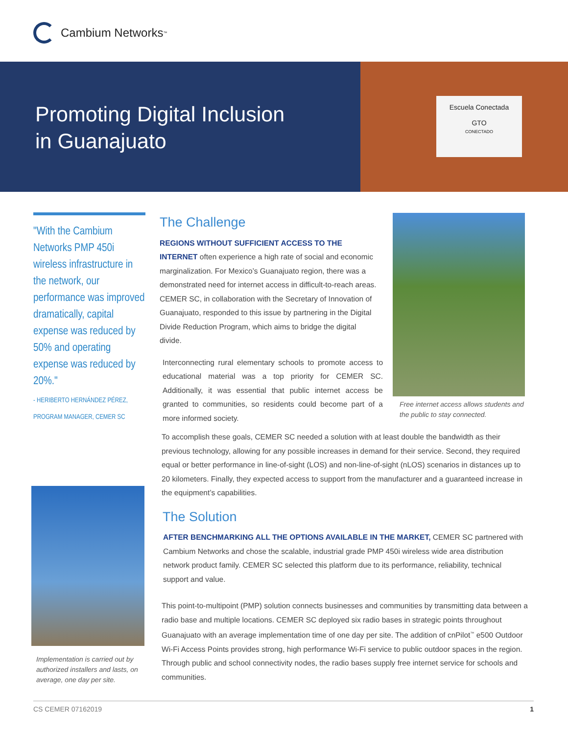Cambium Networks<sup>™</sup>
Promoting Digital Inclusion
in Guanajuato
Escuela Conectada
GTO
CONECTADO
"With the Cambium Networks PMP 450i wireless infrastructure in the network, our performance was improved dramatically, capital expense was reduced by 50% and operating expense was reduced by 20%."
- HERIBERTO HERNÁNDEZ PÉREZ, PROGRAM MANAGER, CEMER SC
Implementation is carried out by authorized installers and lasts, on average, one day per site.
Free internet access allows students and the public to stay connected.
The Challenge
REGIONS WITHOUT SUFFICIENT ACCESS TO THE INTERNET often experience a high rate of social and economic marginalization. For Mexico’s Guanajuato region, there was a demonstrated need for internet access in difficult-to-reach areas. CEMER SC, in collaboration with the Secretary of Innovation of Guanajuato, responded to this issue by partnering in the Digital Divide Reduction Program, which aims to bridge the digital divide.
Interconnecting rural elementary schools to promote access to educational material was a top priority for CEMER SC. Additionally, it was essential that public internet access be granted to communities, so residents could become part of a more informed society.
To accomplish these goals, CEMER SC needed a solution with at least double the bandwidth as their previous technology, allowing for any possible increases in demand for their service. Second, they required equal or better performance in line-of-sight (LOS) and non-line-of-sight (nLOS) scenarios in distances up to 20 kilometers. Finally, they expected access to support from the manufacturer and a guaranteed increase in the equipment’s capabilities.
The Solution
AFTER BENCHMARKING ALL THE OPTIONS AVAILABLE IN THE MARKET, CEMER SC partnered with Cambium Networks and chose the scalable, industrial grade PMP 450i wireless wide area distribution network product family. CEMER SC selected this platform due to its performance, reliability, technical support and value.
This point-to-multipoint (PMP) solution connects businesses and communities by transmitting data between a radio base and multiple locations. CEMER SC deployed six radio bases in strategic points throughout Guanajuato with an average implementation time of one day per site. The addition of cnPilot<sup>™</sup> e500 Outdoor Wi-Fi Access Points provides strong, high performance Wi-Fi service to public outdoor spaces in the region. Through public and school connectivity nodes, the radio bases supply free internet service for schools and communities.
CS CEMER 07162019 1